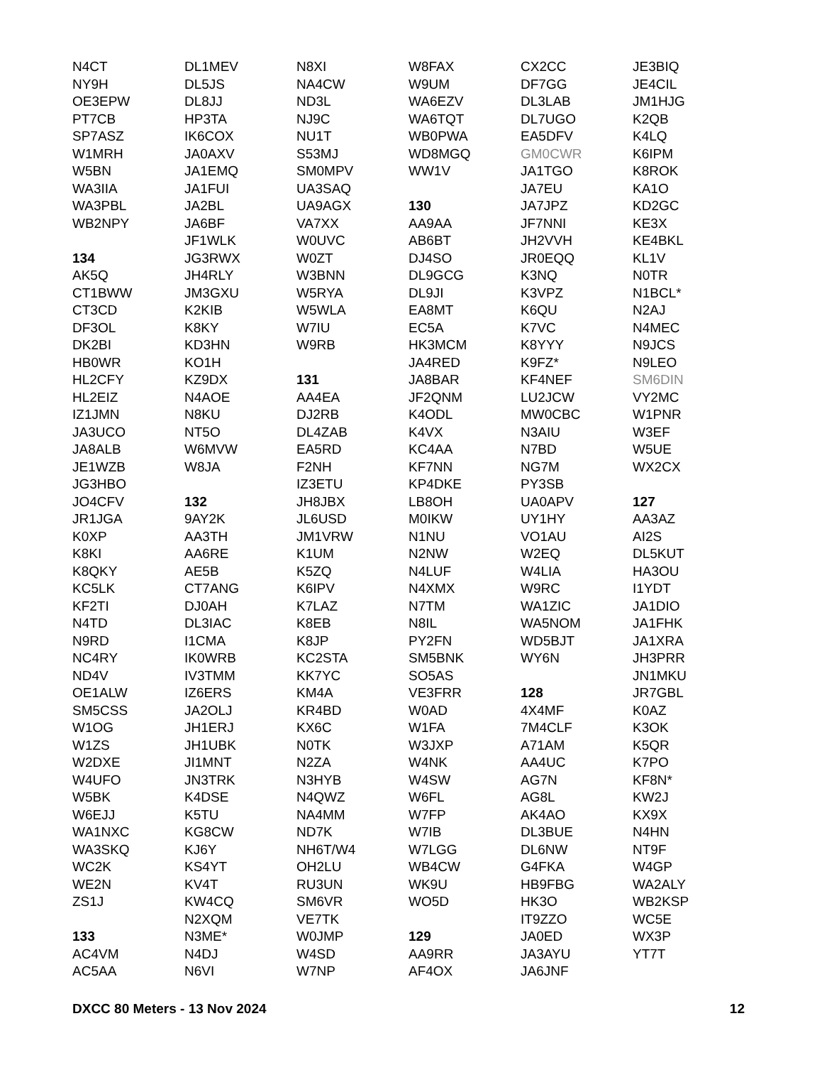N4CT
NY9H
OE3EPW
PT7CB
SP7ASZ
W1MRH
W5BN
WA3IIA
WA3PBL
WB2NPY
134
AK5Q
CT1BWW
CT3CD
DF3OL
DK2BI
HB0WR
HL2CFY
HL2EIZ
IZ1JMN
JA3UCO
JA8ALB
JE1WZB
JG3HBO
JO4CFV
JR1JGA
K0XP
K8KI
K8QKY
KC5LK
KF2TI
N4TD
N9RD
NC4RY
ND4V
OE1ALW
SM5CSS
W1OG
W1ZS
W2DXE
W4UFO
W5BK
W6EJJ
WA1NXC
WA3SKQ
WC2K
WE2N
ZS1J
133
AC4VM
AC5AA
DL1MEV
DL5JS
DL8JJ
HP3TA
IK6COX
JA0AXV
JA1EMQ
JA1FUI
JA2BL
JA6BF
JF1WLK
JG3RWX
JH4RLY
JM3GXU
K2KIB
K8KY
KD3HN
KO1H
KZ9DX
N4AOE
N8KU
NT5O
W6MVW
W8JA
132
9AY2K
AA3TH
AA6RE
AE5B
CT7ANG
DJ0AH
DL3IAC
I1CMA
IK0WRB
IV3TMM
IZ6ERS
JA2OLJ
JH1ERJ
JH1UBK
JI1MNT
JN3TRK
K4DSE
K5TU
KG8CW
KJ6Y
KS4YT
KV4T
KW4CQ
N2XQM
N3ME*
N4DJ
N6VI
N8XI
NA4CW
ND3L
NJ9C
NU1T
S53MJ
SM0MPV
UA3SAQ
UA9AGX
VA7XX
W0UVC
W0ZT
W3BNN
W5RYA
W5WLA
W7IU
W9RB
131
AA4EA
DJ2RB
DL4ZAB
EA5RD
F2NH
IZ3ETU
JH8JBX
JL6USD
JM1VRW
K1UM
K5ZQ
K6IPV
K7LAZ
K8EB
K8JP
KC2STA
KK7YC
KM4A
KR4BD
KX6C
N0TK
N2ZA
N3HYB
N4QWZ
NA4MM
ND7K
NH6T/W4
OH2LU
RU3UN
SM6VR
VE7TK
W0JMP
W4SD
W7NP
W8FAX
W9UM
WA6EZV
WA6TQT
WB0PWA
WD8MGQ
WW1V
130
AA9AA
AB6BT
DJ4SO
DL9GCG
DL9JI
EA8MT
EC5A
HK3MCM
JA4RED
JA8BAR
JF2QNM
K4ODL
K4VX
KC4AA
KF7NN
KP4DKE
LB8OH
M0IKW
N1NU
N2NW
N4LUF
N4XMX
N7TM
N8IL
PY2FN
SM5BNK
SO5AS
VE3FRR
W0AD
W1FA
W3JXP
W4NK
W4SW
W6FL
W7FP
W7IB
W7LGG
WB4CW
WK9U
WO5D
129
AA9RR
AF4OX
CX2CC
DF7GG
DL3LAB
DL7UGO
EA5DFV
GM0CWR
JA1TGO
JA7EU
JA7JPZ
JF7NNI
JH2VVH
JR0EQQ
K3NQ
K3VPZ
K6QU
K7VC
K8YYY
K9FZ*
KF4NEF
LU2JCW
MW0CBC
N3AIU
N7BD
NG7M
PY3SB
UA0APV
UY1HY
VO1AU
W2EQ
W4LIA
W9RC
WA1ZIC
WA5NOM
WD5BJT
WY6N
128
4X4MF
7M4CLF
A71AM
AA4UC
AG7N
AG8L
AK4AO
DL3BUE
DL6NW
G4FKA
HB9FBG
HK3O
IT9ZZO
JA0ED
JA3AYU
JA6JNF
JE3BIQ
JE4CIL
JM1HJG
K2QB
K4LQ
K6IPM
K8ROK
KA1O
KD2GC
KE3X
KE4BKL
KL1V
N0TR
N1BCL*
N2AJ
N4MEC
N9JCS
N9LEO
SM6DIN
VY2MC
W1PNR
W3EF
W5UE
WX2CX
127
AA3AZ
AI2S
DL5KUT
HA3OU
I1YDT
JA1DIO
JA1FHK
JA1XRA
JH3PRR
JN1MKU
JR7GBL
K0AZ
K3OK
K5QR
K7PO
KF8N*
KW2J
KX9X
N4HN
NT9F
W4GP
WA2ALY
WB2KSP
WC5E
WX3P
YT7T
DXCC 80 Meters - 13 Nov 2024 12